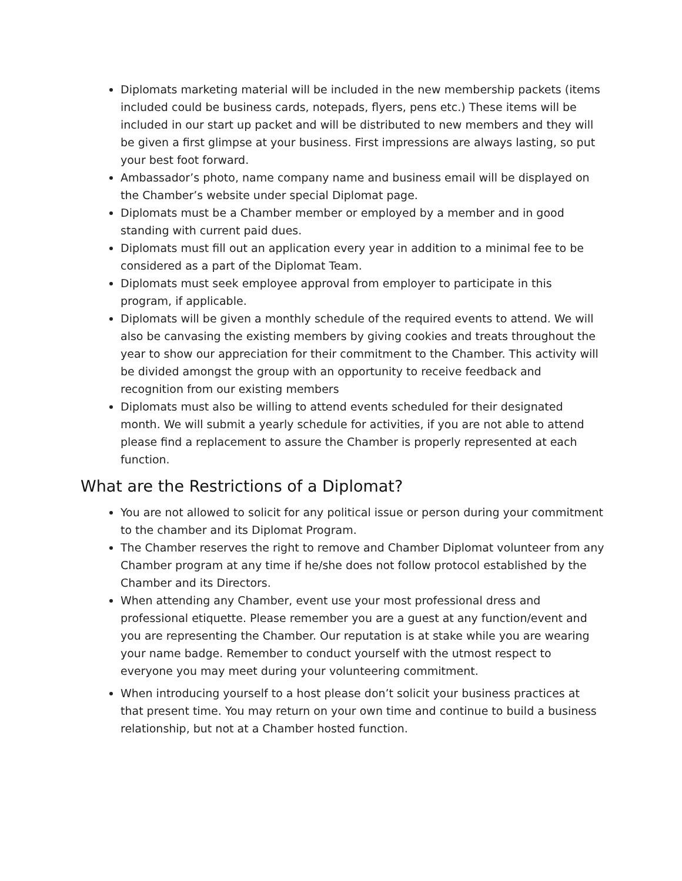Diplomats marketing material will be included in the new membership packets (items included could be business cards, notepads, flyers, pens etc.) These items will be included in our start up packet and will be distributed to new members and they will be given a first glimpse at your business. First impressions are always lasting, so put your best foot forward.
Ambassador’s photo, name company name and business email will be displayed on the Chamber’s website under special Diplomat page.
Diplomats must be a Chamber member or employed by a member and in good standing with current paid dues.
Diplomats must fill out an application every year in addition to a minimal fee to be considered as a part of the Diplomat Team.
Diplomats must seek employee approval from employer to participate in this program, if applicable.
Diplomats will be given a monthly schedule of the required events to attend. We will also be canvasing the existing members by giving cookies and treats throughout the year to show our appreciation for their commitment to the Chamber. This activity will be divided amongst the group with an opportunity to receive feedback and recognition from our existing members
Diplomats must also be willing to attend events scheduled for their designated month. We will submit a yearly schedule for activities, if you are not able to attend please find a replacement to assure the Chamber is properly represented at each function.
What are the Restrictions of a Diplomat?
You are not allowed to solicit for any political issue or person during your commitment to the chamber and its Diplomat Program.
The Chamber reserves the right to remove and Chamber Diplomat volunteer from any Chamber program at any time if he/she does not follow protocol established by the Chamber and its Directors.
When attending any Chamber, event use your most professional dress and professional etiquette. Please remember you are a guest at any function/event and you are representing the Chamber. Our reputation is at stake while you are wearing your name badge. Remember to conduct yourself with the utmost respect to everyone you may meet during your volunteering commitment.
When introducing yourself to a host please don’t solicit your business practices at that present time. You may return on your own time and continue to build a business relationship, but not at a Chamber hosted function.